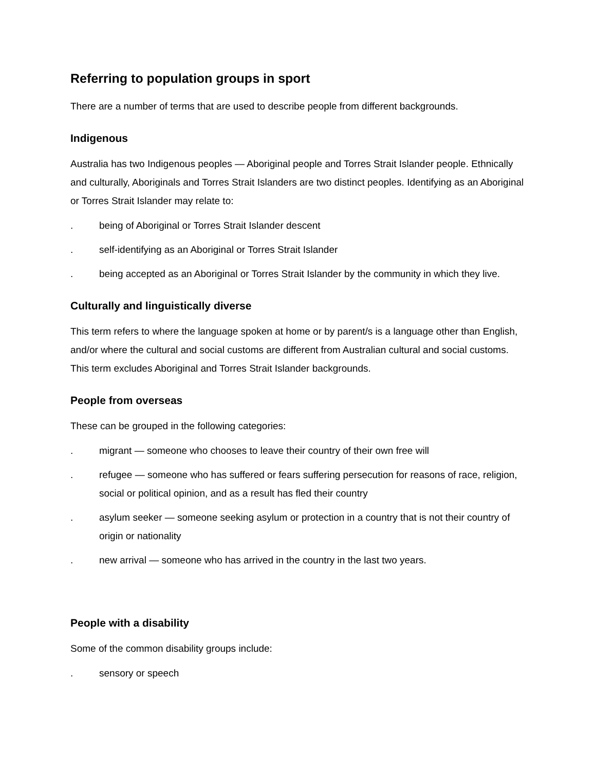Referring to population groups in sport
There are a number of terms that are used to describe people from different backgrounds.
Indigenous
Australia has two Indigenous peoples — Aboriginal people and Torres Strait Islander people. Ethnically and culturally, Aboriginals and Torres Strait Islanders are two distinct peoples. Identifying as an Aboriginal or Torres Strait Islander may relate to:
. being of Aboriginal or Torres Strait Islander descent
. self-identifying as an Aboriginal or Torres Strait Islander
. being accepted as an Aboriginal or Torres Strait Islander by the community in which they live.
Culturally and linguistically diverse
This term refers to where the language spoken at home or by parent/s is a language other than English, and/or where the cultural and social customs are different from Australian cultural and social customs. This term excludes Aboriginal and Torres Strait Islander backgrounds.
People from overseas
These can be grouped in the following categories:
. migrant — someone who chooses to leave their country of their own free will
. refugee — someone who has suffered or fears suffering persecution for reasons of race, religion, social or political opinion, and as a result has fled their country
. asylum seeker — someone seeking asylum or protection in a country that is not their country of origin or nationality
. new arrival — someone who has arrived in the country in the last two years.
People with a disability
Some of the common disability groups include:
. sensory or speech